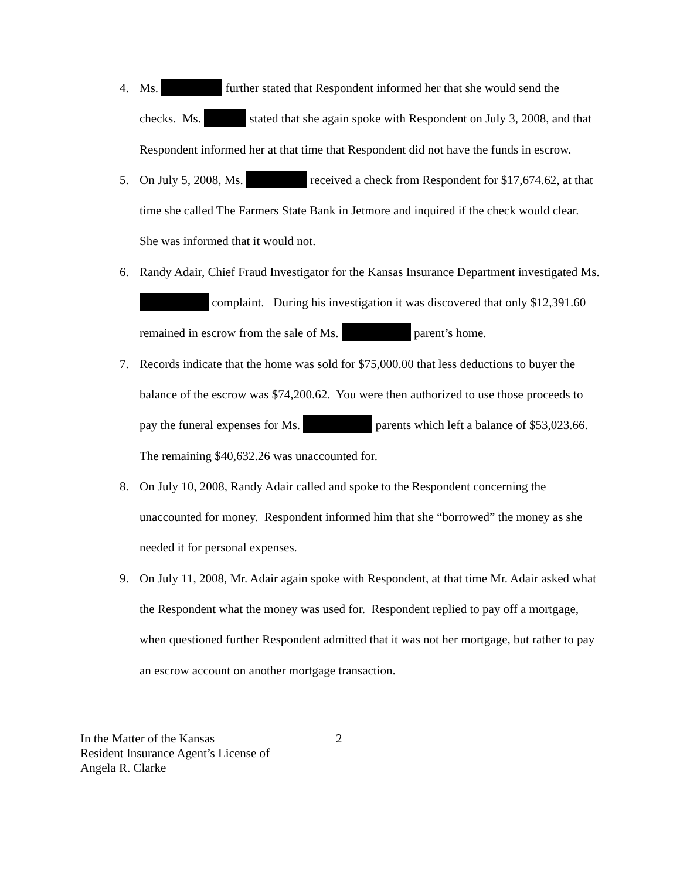4. Ms. further stated that Respondent informed her that she would send the checks. Ms. stated that she again spoke with Respondent on July 3, 2008, and that Respondent informed her at that time that Respondent did not have the funds in escrow.
5. On July 5, 2008, Ms. received a check from Respondent for $17,674.62, at that time she called The Farmers State Bank in Jetmore and inquired if the check would clear. She was informed that it would not.
6. Randy Adair, Chief Fraud Investigator for the Kansas Insurance Department investigated Ms. complaint. During his investigation it was discovered that only $12,391.60 remained in escrow from the sale of Ms. parent’s home.
7. Records indicate that the home was sold for $75,000.00 that less deductions to buyer the balance of the escrow was $74,200.62. You were then authorized to use those proceeds to pay the funeral expenses for Ms. parents which left a balance of $53,023.66. The remaining $40,632.26 was unaccounted for.
8. On July 10, 2008, Randy Adair called and spoke to the Respondent concerning the unaccounted for money. Respondent informed him that she “borrowed” the money as she needed it for personal expenses.
9. On July 11, 2008, Mr. Adair again spoke with Respondent, at that time Mr. Adair asked what the Respondent what the money was used for. Respondent replied to pay off a mortgage, when questioned further Respondent admitted that it was not her mortgage, but rather to pay an escrow account on another mortgage transaction.
In the Matter of the Kansas
Resident Insurance Agent’s License of
Angela R. Clarke
2